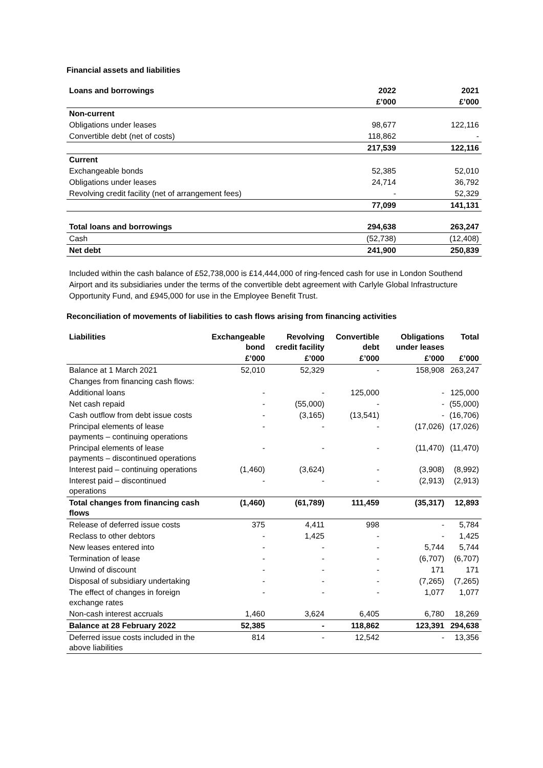Financial assets and liabilities
| Loans and borrowings | 2022 | 2021 |
| --- | --- | --- |
| | £’000 | £’000 |
| Non-current | | |
| Obligations under leases | 98,677 | 122,116 |
| Convertible debt (net of costs) | 118,862 | - |
| | 217,539 | 122,116 |
| Current | | |
| Exchangeable bonds | 52,385 | 52,010 |
| Obligations under leases | 24,714 | 36,792 |
| Revolving credit facility (net of arrangement fees) | - | 52,329 |
| | 77,099 | 141,131 |
| Total loans and borrowings | 294,638 | 263,247 |
| Cash | (52,738) | (12,408) |
| Net debt | 241,900 | 250,839 |
Included within the cash balance of £52,738,000 is £14,444,000 of ring-fenced cash for use in London Southend Airport and its subsidiaries under the terms of the convertible debt agreement with Carlyle Global Infrastructure Opportunity Fund, and £945,000 for use in the Employee Benefit Trust.
Reconciliation of movements of liabilities to cash flows arising from financing activities
| Liabilities | Exchangeable bond | Revolving credit facility | Convertible debt | Obligations under leases | Total |
| --- | --- | --- | --- | --- | --- |
| | £’000 | £’000 | £’000 | £’000 | £’000 |
| Balance at 1 March 2021 | 52,010 | 52,329 | - | 158,908 | 263,247 |
| Changes from financing cash flows: | | | | | |
| Additional loans | - | - | 125,000 | - | 125,000 |
| Net cash repaid | - | (55,000) | - | - | (55,000) |
| Cash outflow from debt issue costs | - | (3,165) | (13,541) | - | (16,706) |
| Principal elements of lease payments – continuing operations | - | - | - | (17,026) | (17,026) |
| Principal elements of lease payments – discontinued operations | - | - | - | (11,470) | (11,470) |
| Interest paid – continuing operations | (1,460) | (3,624) | - | (3,908) | (8,992) |
| Interest paid – discontinued operations | - | - | - | (2,913) | (2,913) |
| Total changes from financing cash flows | (1,460) | (61,789) | 111,459 | (35,317) | 12,893 |
| Release of deferred issue costs | 375 | 4,411 | 998 | - | 5,784 |
| Reclass to other debtors | - | 1,425 | - | - | 1,425 |
| New leases entered into | - | - | - | 5,744 | 5,744 |
| Termination of lease | - | - | - | (6,707) | (6,707) |
| Unwind of discount | - | - | - | 171 | 171 |
| Disposal of subsidiary undertaking | - | - | - | (7,265) | (7,265) |
| The effect of changes in foreign exchange rates | - | - | - | 1,077 | 1,077 |
| Non-cash interest accruals | 1,460 | 3,624 | 6,405 | 6,780 | 18,269 |
| Balance at 28 February 2022 | 52,385 | - | 118,862 | 123,391 | 294,638 |
| Deferred issue costs included in the above liabilities | 814 | - | 12,542 | - | 13,356 |